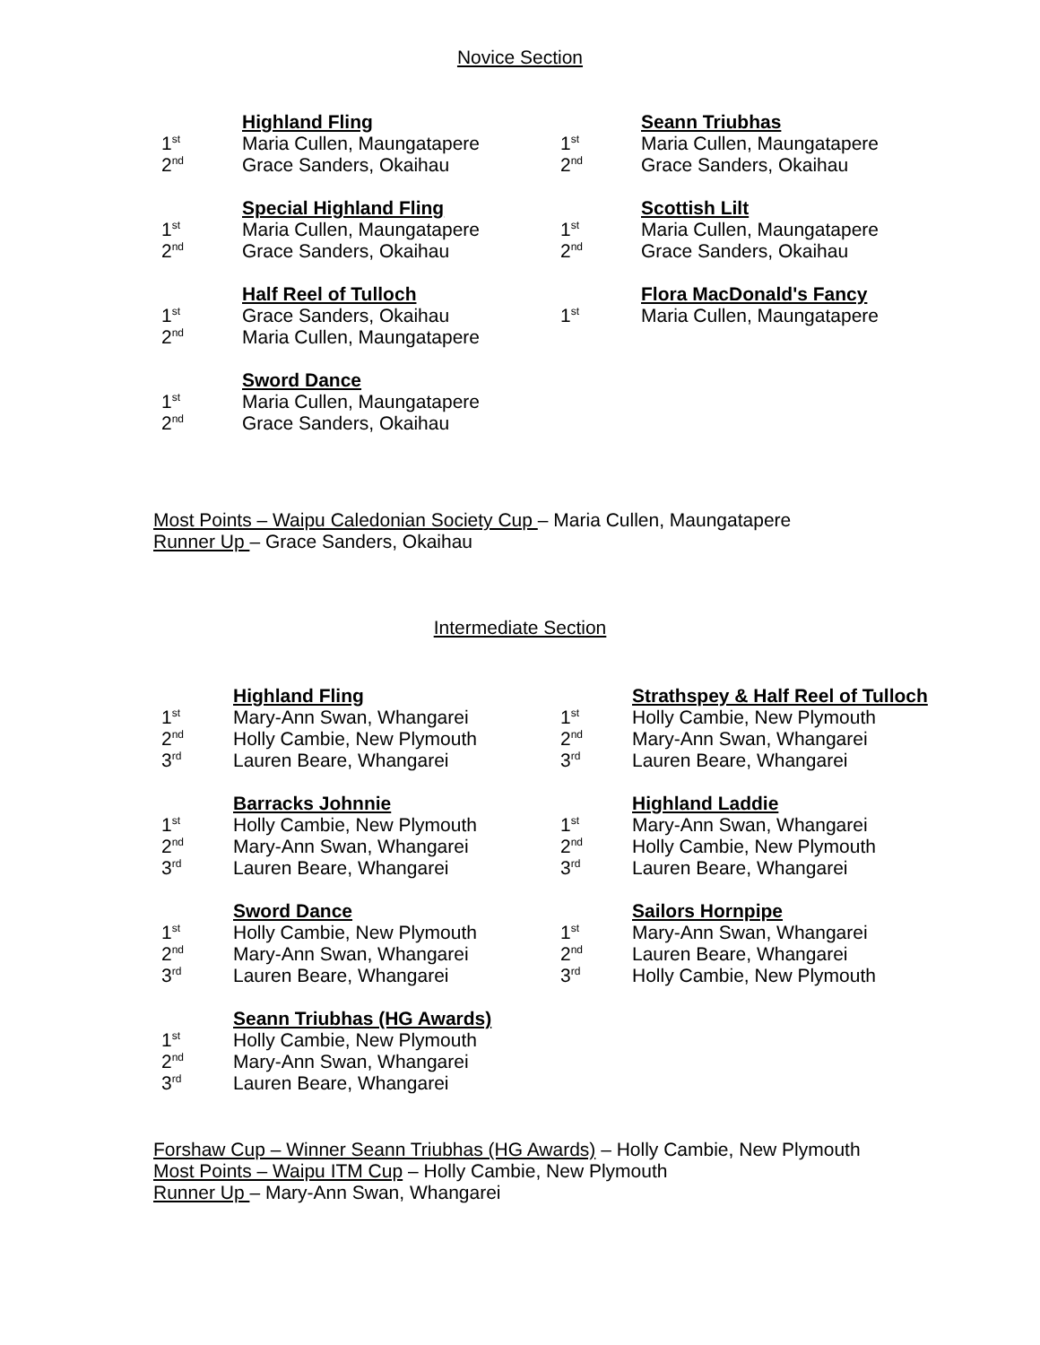Novice Section
Highland Fling
1<sup>st</sup> Maria Cullen, Maungatapere
2<sup>nd</sup> Grace Sanders, Okaihau
Special Highland Fling
1<sup>st</sup> Maria Cullen, Maungatapere
2<sup>nd</sup> Grace Sanders, Okaihau
Half Reel of Tulloch
1<sup>st</sup> Grace Sanders, Okaihau
2<sup>nd</sup> Maria Cullen, Maungatapere
Sword Dance
1<sup>st</sup> Maria Cullen, Maungatapere
2<sup>nd</sup> Grace Sanders, Okaihau
Seann Triubhas
1<sup>st</sup> Maria Cullen, Maungatapere
2<sup>nd</sup> Grace Sanders, Okaihau
Scottish Lilt
1<sup>st</sup> Maria Cullen, Maungatapere
2<sup>nd</sup> Grace Sanders, Okaihau
Flora MacDonald's Fancy
1<sup>st</sup> Maria Cullen, Maungatapere
Most Points – Waipu Caledonian Society Cup – Maria Cullen, Maungatapere
Runner Up – Grace Sanders, Okaihau
Intermediate Section
Highland Fling
1<sup>st</sup> Mary-Ann Swan, Whangarei
2<sup>nd</sup> Holly Cambie, New Plymouth
3<sup>rd</sup> Lauren Beare, Whangarei
Barracks Johnnie
1<sup>st</sup> Holly Cambie, New Plymouth
2<sup>nd</sup> Mary-Ann Swan, Whangarei
3<sup>rd</sup> Lauren Beare, Whangarei
Sword Dance
1<sup>st</sup> Holly Cambie, New Plymouth
2<sup>nd</sup> Mary-Ann Swan, Whangarei
3<sup>rd</sup> Lauren Beare, Whangarei
Seann Triubhas (HG Awards)
1<sup>st</sup> Holly Cambie, New Plymouth
2<sup>nd</sup> Mary-Ann Swan, Whangarei
3<sup>rd</sup> Lauren Beare, Whangarei
Strathspey & Half Reel of Tulloch
1<sup>st</sup> Holly Cambie, New Plymouth
2<sup>nd</sup> Mary-Ann Swan, Whangarei
3<sup>rd</sup> Lauren Beare, Whangarei
Highland Laddie
1<sup>st</sup> Mary-Ann Swan, Whangarei
2<sup>nd</sup> Holly Cambie, New Plymouth
3<sup>rd</sup> Lauren Beare, Whangarei
Sailors Hornpipe
1<sup>st</sup> Mary-Ann Swan, Whangarei
2<sup>nd</sup> Lauren Beare, Whangarei
3<sup>rd</sup> Holly Cambie, New Plymouth
Forshaw Cup – Winner Seann Triubhas (HG Awards) – Holly Cambie, New Plymouth
Most Points – Waipu ITM Cup – Holly Cambie, New Plymouth
Runner Up – Mary-Ann Swan, Whangarei